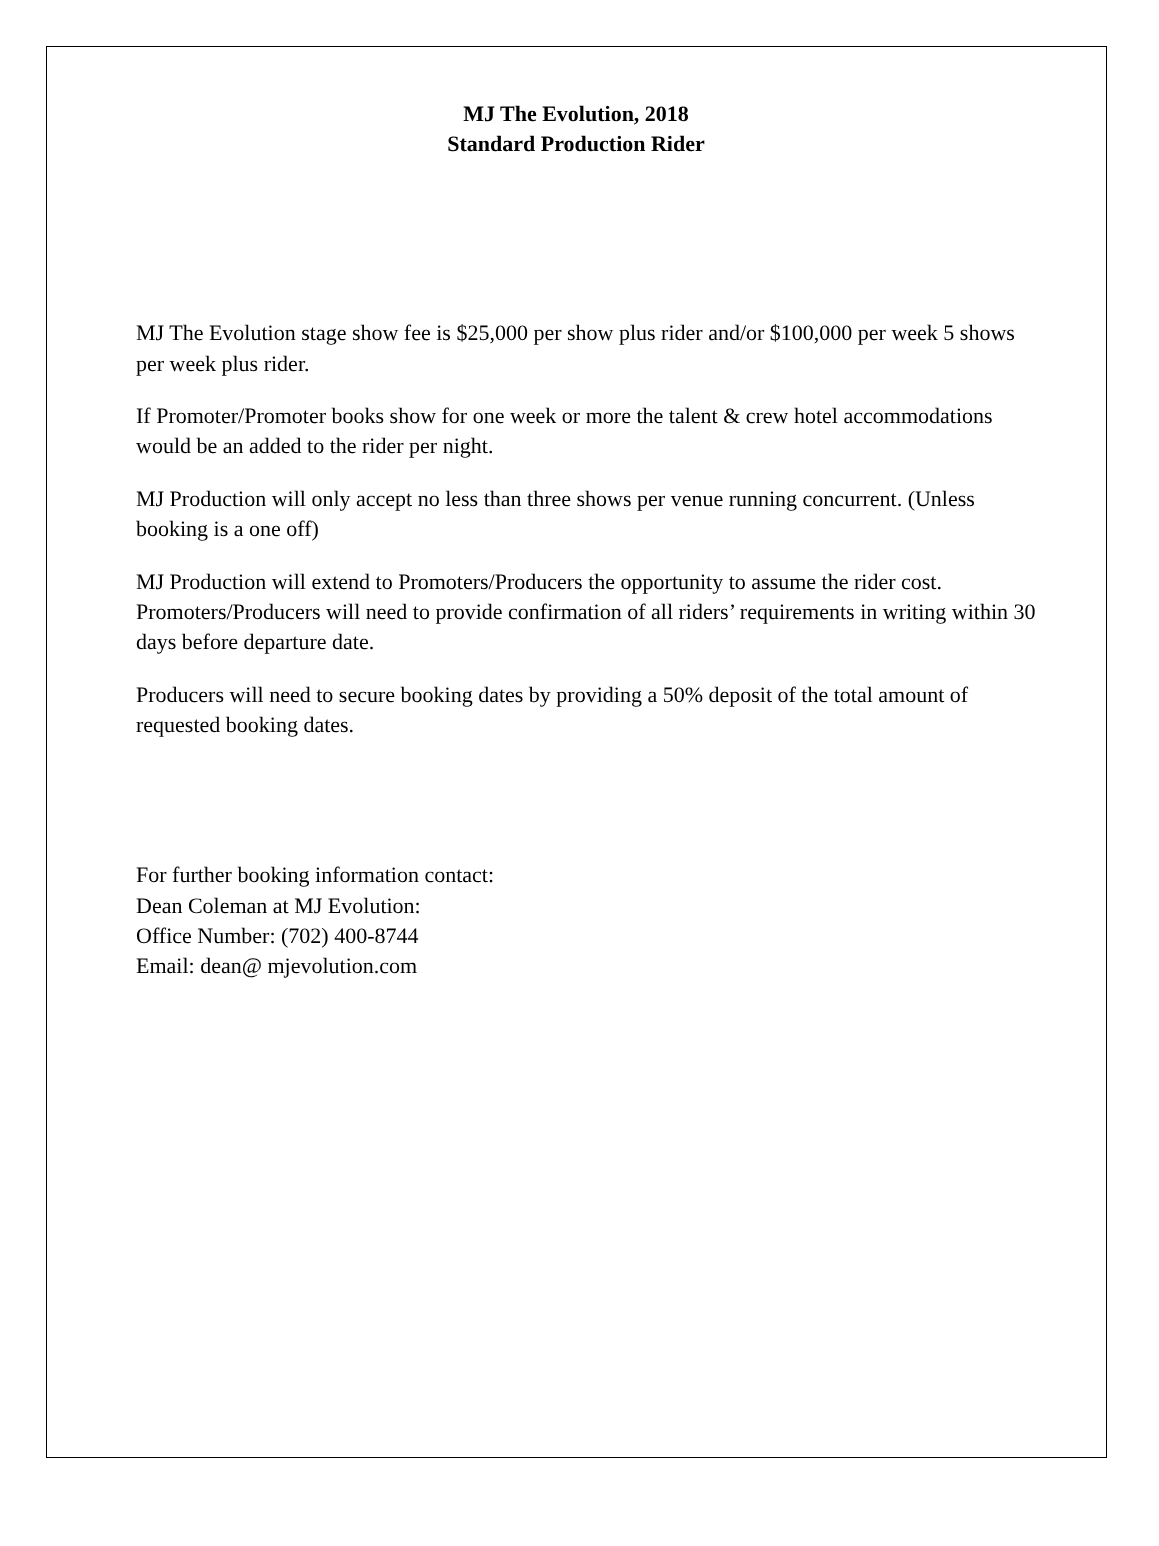MJ The Evolution, 2018
Standard Production Rider
MJ The Evolution stage show fee is $25,000 per show plus rider and/or $100,000 per week 5 shows per week plus rider.
If Promoter/Promoter books show for one week or more the talent & crew hotel accommodations would be an added to the rider per night.
MJ Production will only accept no less than three shows per venue running concurrent. (Unless booking is a one off)
MJ Production will extend to Promoters/Producers the opportunity to assume the rider cost. Promoters/Producers will need to provide confirmation of all riders’ requirements in writing within 30 days before departure date.
Producers will need to secure booking dates by providing a 50% deposit of the total amount of requested booking dates.
For further booking information contact:
Dean Coleman at MJ Evolution:
Office Number: (702) 400-8744
Email: dean@ mjevolution.com